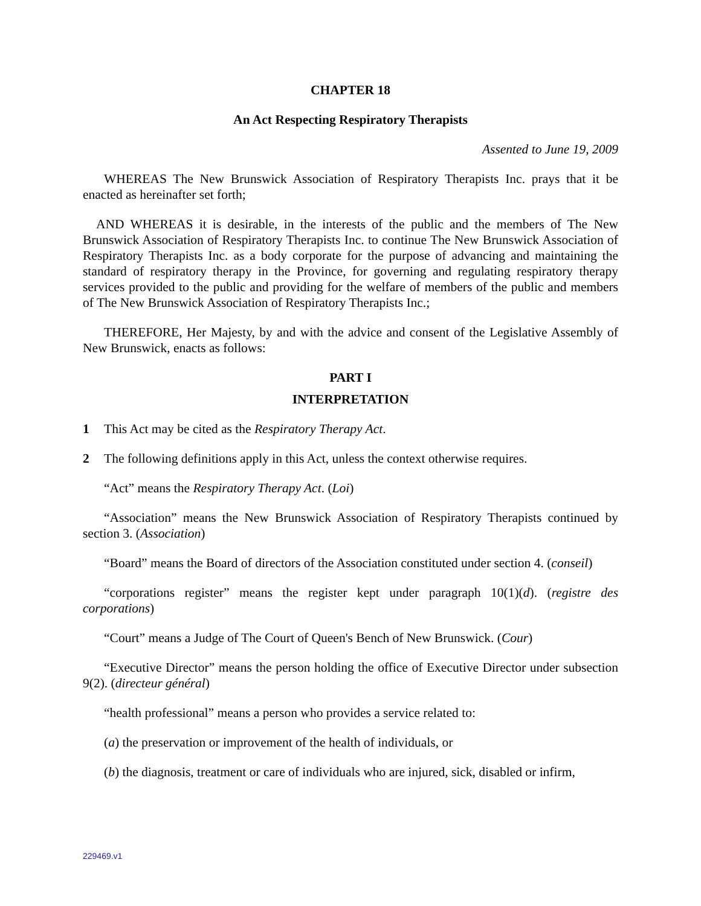CHAPTER 18
An Act Respecting Respiratory Therapists
Assented to June 19, 2009
WHEREAS The New Brunswick Association of Respiratory Therapists Inc. prays that it be enacted as hereinafter set forth;
AND WHEREAS it is desirable, in the interests of the public and the members of The New Brunswick Association of Respiratory Therapists Inc. to continue The New Brunswick Association of Respiratory Therapists Inc. as a body corporate for the purpose of advancing and maintaining the standard of respiratory therapy in the Province, for governing and regulating respiratory therapy services provided to the public and providing for the welfare of members of the public and members of The New Brunswick Association of Respiratory Therapists Inc.;
THEREFORE, Her Majesty, by and with the advice and consent of the Legislative Assembly of New Brunswick, enacts as follows:
PART I
INTERPRETATION
1 This Act may be cited as the Respiratory Therapy Act.
2 The following definitions apply in this Act, unless the context otherwise requires.
“Act” means the Respiratory Therapy Act. (Loi)
“Association” means the New Brunswick Association of Respiratory Therapists continued by section 3. (Association)
“Board” means the Board of directors of the Association constituted under section 4. (conseil)
“corporations register” means the register kept under paragraph 10(1)(d). (registre des corporations)
“Court” means a Judge of The Court of Queen's Bench of New Brunswick. (Cour)
“Executive Director” means the person holding the office of Executive Director under subsection 9(2). (directeur général)
“health professional” means a person who provides a service related to:
(a) the preservation or improvement of the health of individuals, or
(b) the diagnosis, treatment or care of individuals who are injured, sick, disabled or infirm,
229469.v1